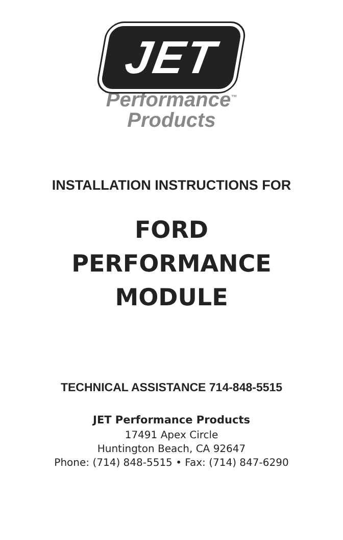JET
Performance<sup>™</sup>
Products
INSTALLATION INSTRUCTIONS FOR
FORD
PERFORMANCE
MODULE
TECHNICAL ASSISTANCE 714-848-5515
JET Performance Products
17491 Apex Circle
Huntington Beach, CA 92647
Phone: (714) 848-5515 • Fax: (714) 847-6290